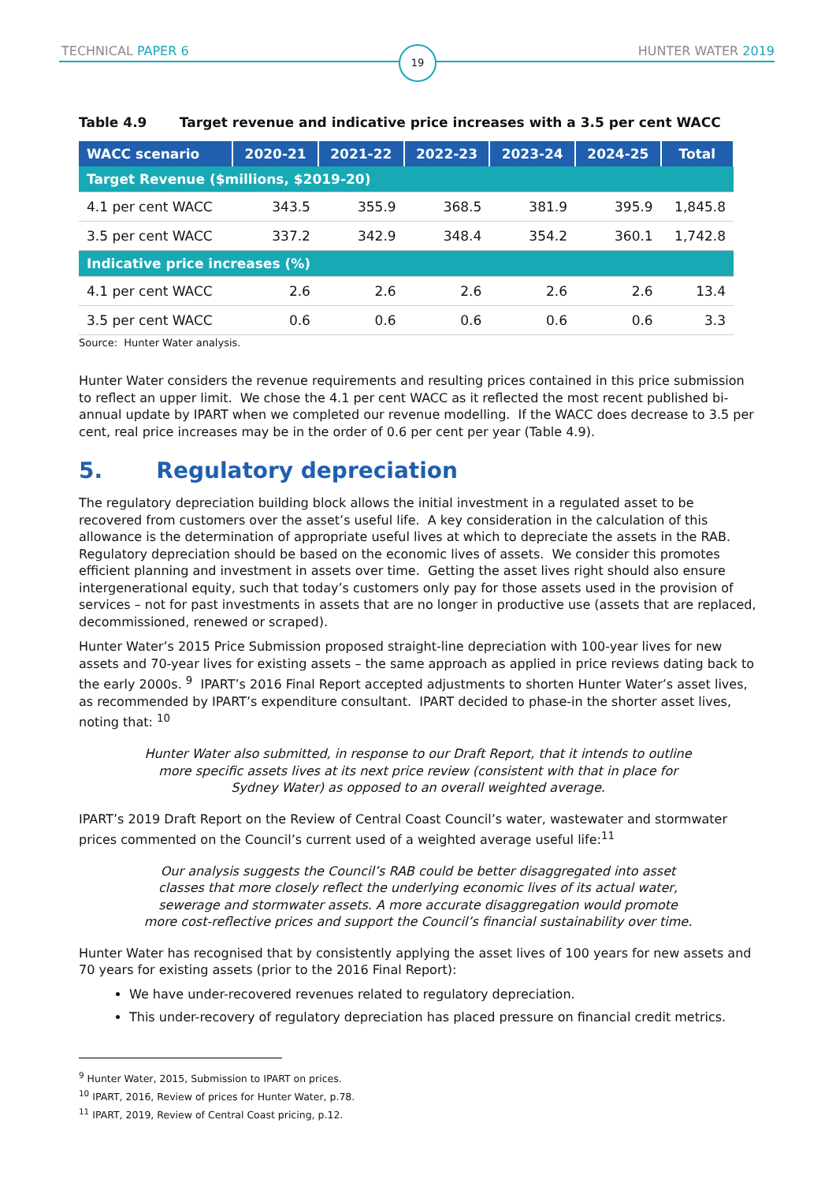TECHNICAL PAPER 6 HUNTER WATER 2019
19
Table 4.9 Target revenue and indicative price increases with a 3.5 per cent WACC
| WACC scenario | 2020-21 | 2021-22 | 2022-23 | 2023-24 | 2024-25 | Total |
| --- | --- | --- | --- | --- | --- | --- |
| Target Revenue ($millions, $2019-20) | | | | | | |
| 4.1 per cent WACC | 343.5 | 355.9 | 368.5 | 381.9 | 395.9 | 1,845.8 |
| 3.5 per cent WACC | 337.2 | 342.9 | 348.4 | 354.2 | 360.1 | 1,742.8 |
| Indicative price increases (%) | | | | | | |
| 4.1 per cent WACC | 2.6 | 2.6 | 2.6 | 2.6 | 2.6 | 13.4 |
| 3.5 per cent WACC | 0.6 | 0.6 | 0.6 | 0.6 | 0.6 | 3.3 |
Source: Hunter Water analysis.
Hunter Water considers the revenue requirements and resulting prices contained in this price submission to reflect an upper limit. We chose the 4.1 per cent WACC as it reflected the most recent published bi-annual update by IPART when we completed our revenue modelling. If the WACC does decrease to 3.5 per cent, real price increases may be in the order of 0.6 per cent per year (Table 4.9).
5. Regulatory depreciation
The regulatory depreciation building block allows the initial investment in a regulated asset to be recovered from customers over the asset’s useful life. A key consideration in the calculation of this allowance is the determination of appropriate useful lives at which to depreciate the assets in the RAB. Regulatory depreciation should be based on the economic lives of assets. We consider this promotes efficient planning and investment in assets over time. Getting the asset lives right should also ensure intergenerational equity, such that today’s customers only pay for those assets used in the provision of services – not for past investments in assets that are no longer in productive use (assets that are replaced, decommissioned, renewed or scraped).
Hunter Water’s 2015 Price Submission proposed straight-line depreciation with 100-year lives for new assets and 70-year lives for existing assets – the same approach as applied in price reviews dating back to the early 2000s. <sup>9</sup> IPART’s 2016 Final Report accepted adjustments to shorten Hunter Water’s asset lives, as recommended by IPART’s expenditure consultant. IPART decided to phase-in the shorter asset lives, noting that: <sup>10</sup>
Hunter Water also submitted, in response to our Draft Report, that it intends to outline more specific assets lives at its next price review (consistent with that in place for Sydney Water) as opposed to an overall weighted average.
IPART’s 2019 Draft Report on the Review of Central Coast Council’s water, wastewater and stormwater prices commented on the Council’s current used of a weighted average useful life:<sup>11</sup>
Our analysis suggests the Council’s RAB could be better disaggregated into asset classes that more closely reflect the underlying economic lives of its actual water, sewerage and stormwater assets. A more accurate disaggregation would promote more cost-reflective prices and support the Council’s financial sustainability over time.
Hunter Water has recognised that by consistently applying the asset lives of 100 years for new assets and 70 years for existing assets (prior to the 2016 Final Report):
We have under-recovered revenues related to regulatory depreciation.
This under-recovery of regulatory depreciation has placed pressure on financial credit metrics.
<sup>9</sup> Hunter Water, 2015, Submission to IPART on prices.
<sup>10</sup> IPART, 2016, Review of prices for Hunter Water, p.78.
<sup>11</sup> IPART, 2019, Review of Central Coast pricing, p.12.